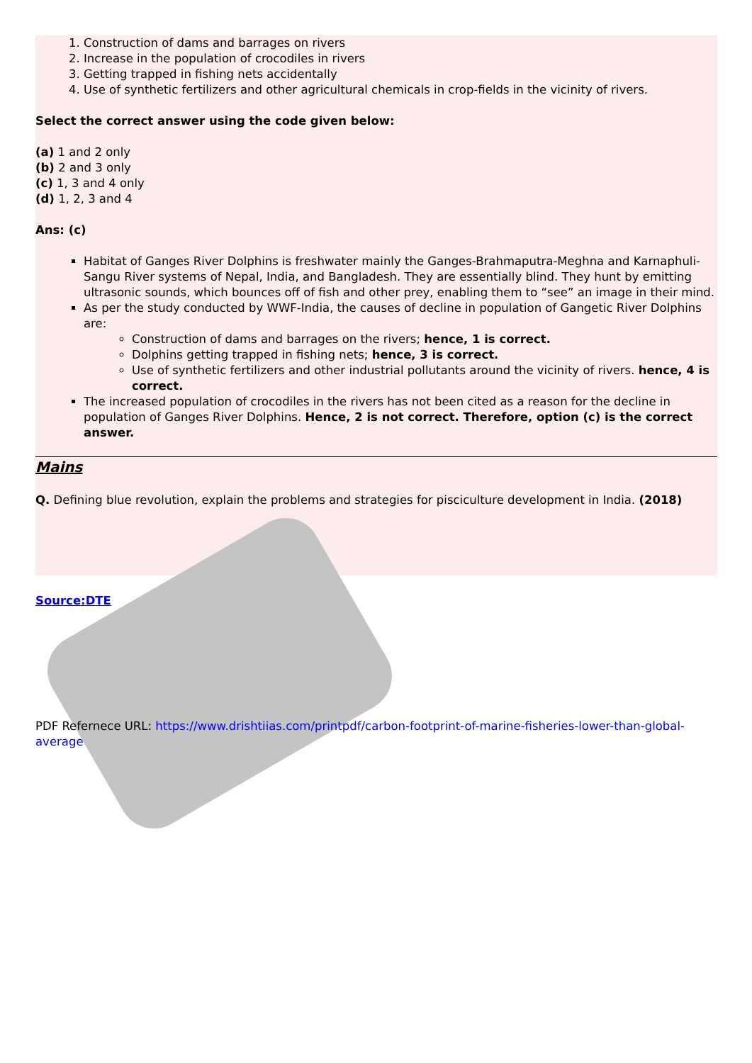1. Construction of dams and barrages on rivers
2. Increase in the population of crocodiles in rivers
3. Getting trapped in fishing nets accidentally
4. Use of synthetic fertilizers and other agricultural chemicals in crop-fields in the vicinity of rivers.
Select the correct answer using the code given below:
(a) 1 and 2 only
(b) 2 and 3 only
(c) 1, 3 and 4 only
(d) 1, 2, 3 and 4
Ans: (c)
Habitat of Ganges River Dolphins is freshwater mainly the Ganges-Brahmaputra-Meghna and Karnaphuli-Sangu River systems of Nepal, India, and Bangladesh. They are essentially blind. They hunt by emitting ultrasonic sounds, which bounces off of fish and other prey, enabling them to “see” an image in their mind.
As per the study conducted by WWF-India, the causes of decline in population of Gangetic River Dolphins are:
Construction of dams and barrages on the rivers; hence, 1 is correct.
Dolphins getting trapped in fishing nets; hence, 3 is correct.
Use of synthetic fertilizers and other industrial pollutants around the vicinity of rivers. hence, 4 is correct.
The increased population of crocodiles in the rivers has not been cited as a reason for the decline in population of Ganges River Dolphins. Hence, 2 is not correct. Therefore, option (c) is the correct answer.
Mains
Q. Defining blue revolution, explain the problems and strategies for pisciculture development in India. (2018)
Source:DTE
PDF Refernece URL: https://www.drishtiias.com/printpdf/carbon-footprint-of-marine-fisheries-lower-than-global-average